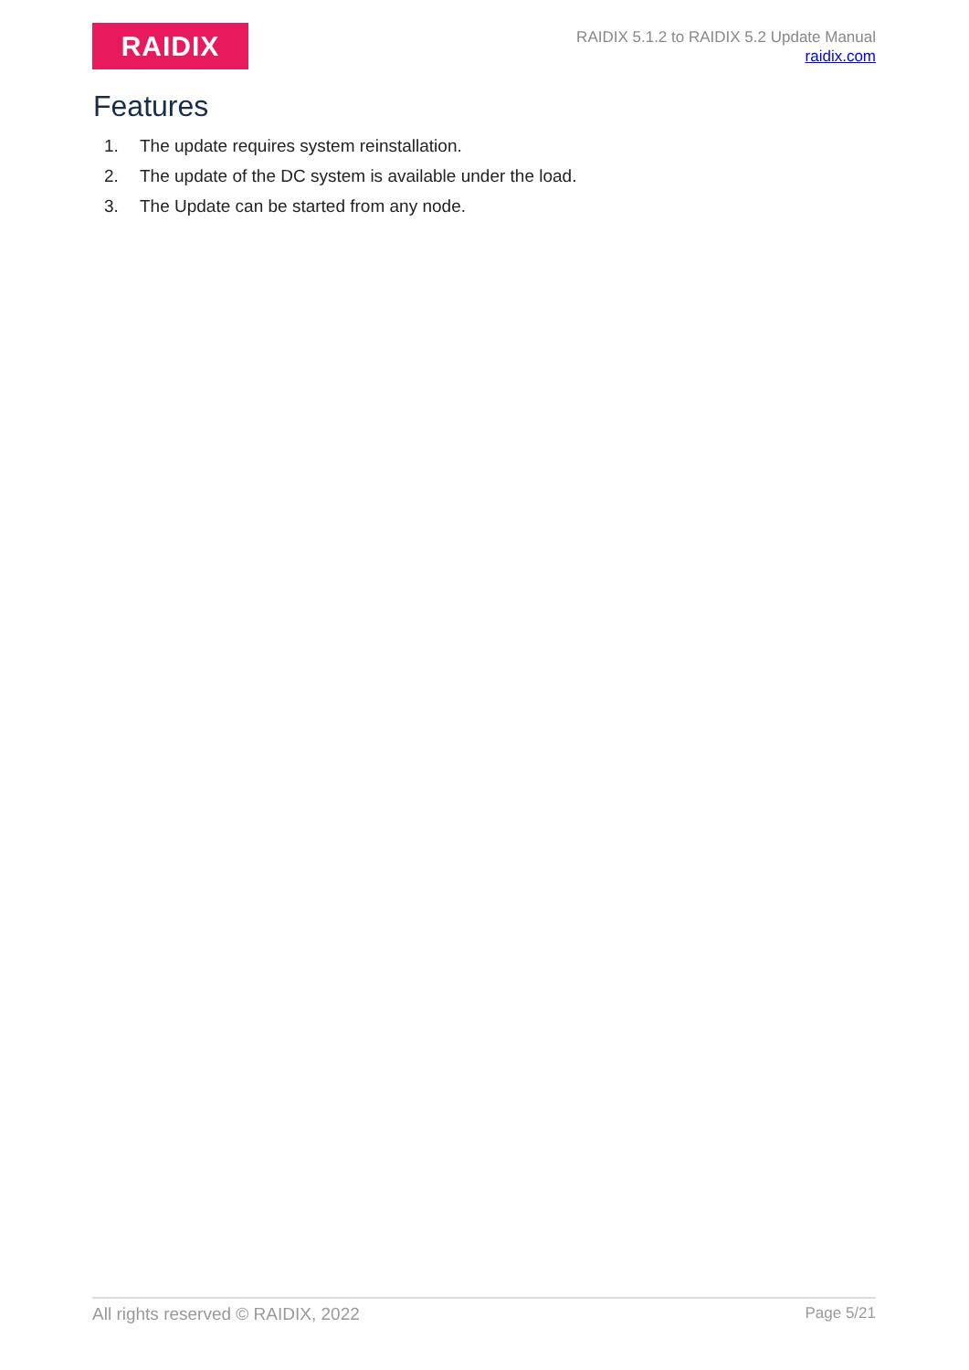RAIDIX
RAIDIX 5.1.2 to RAIDIX 5.2 Update Manual
raidix.com
Features
1. The update requires system reinstallation.
2. The update of the DC system is available under the load.
3. The Update can be started from any node.
All rights reserved © RAIDIX, 2022
Page 5/21